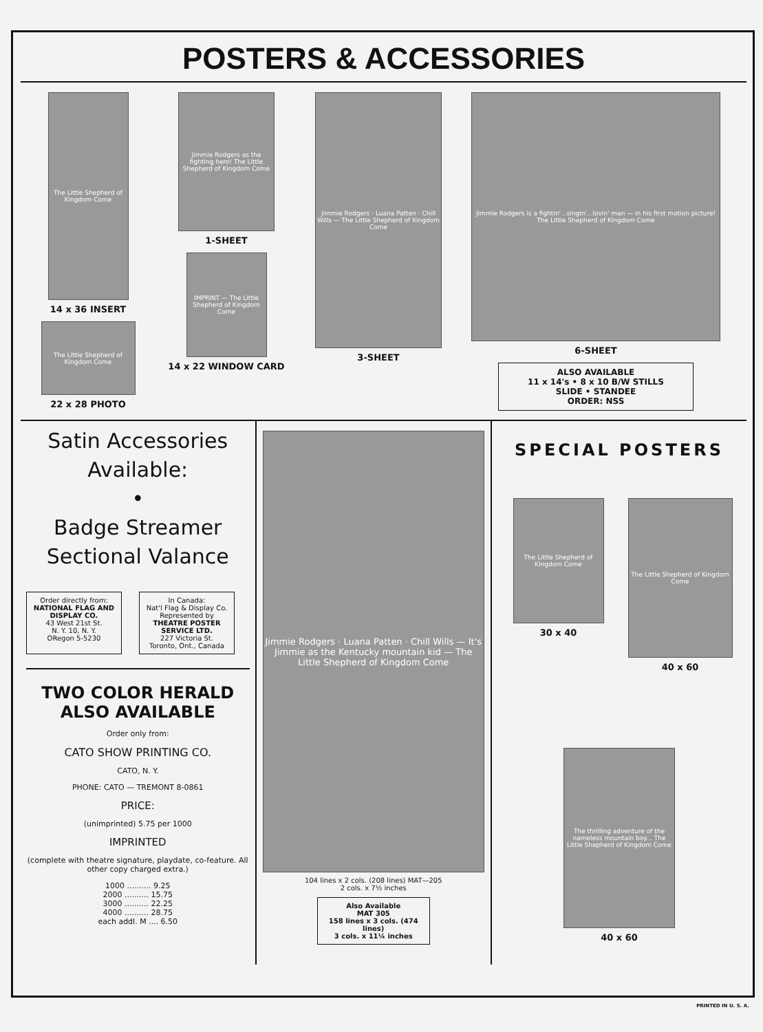POSTERS & ACCESSORIES
The Little Shepherd of Kingdom Come
14 x 36 INSERT
The Little Shepherd of Kingdom Come
22 x 28 PHOTO
Jimmie Rodgers as the fighting hero! The Little Shepherd of Kingdom Come
1-SHEET
IMPRINT — The Little Shepherd of Kingdom Come
14 x 22 WINDOW CARD
Jimmie Rodgers · Luana Patten · Chill Wills — The Little Shepherd of Kingdom Come
3-SHEET
Jimmie Rodgers is a fightin'...singin'...lovin' man — in his first motion picture! The Little Shepherd of Kingdom Come
6-SHEET
ALSO AVAILABLE
11 x 14's • 8 x 10 B/W STILLS
SLIDE • STANDEE
ORDER: NSS
Satin Accessories
Available:
•
Badge Streamer
Sectional Valance
Order directly from:
NATIONAL FLAG AND DISPLAY CO.
43 West 21st St.
N. Y. 10, N. Y.
ORegon 5-5230
In Canada:
Nat'l Flag & Display Co.
Represented by
THEATRE POSTER SERVICE LTD.
227 Victoria St.
Toronto, Ont., Canada
TWO COLOR HERALD
ALSO AVAILABLE
Order only from:
CATO SHOW PRINTING CO.
CATO, N. Y.
PHONE: CATO — TREMONT 8-0861
PRICE:
(unimprinted) 5.75 per 1000
IMPRINTED
(complete with theatre signature, playdate, co-feature. All other copy charged extra.)
1000 .......... 9.25
2000 .......... 15.75
3000 .......... 22.25
4000 .......... 28.75
each addl. M .... 6.50
Jimmie Rodgers · Luana Patten · Chill Wills — It's Jimmie as the Kentucky mountain kid — The Little Shepherd of Kingdom Come
104 lines x 2 cols. (208 lines) MAT—205
2 cols. x 7½ inches
Also Available
MAT 305
158 lines x 3 cols. (474 lines)
3 cols. x 11¼ inches
SPECIAL POSTERS
The Little Shepherd of Kingdom Come
30 x 40
The Little Shepherd of Kingdom Come
40 x 60
The thrilling adventure of the nameless mountain boy... The Little Shepherd of Kingdom Come
40 x 60
PRINTED IN U. S. A.